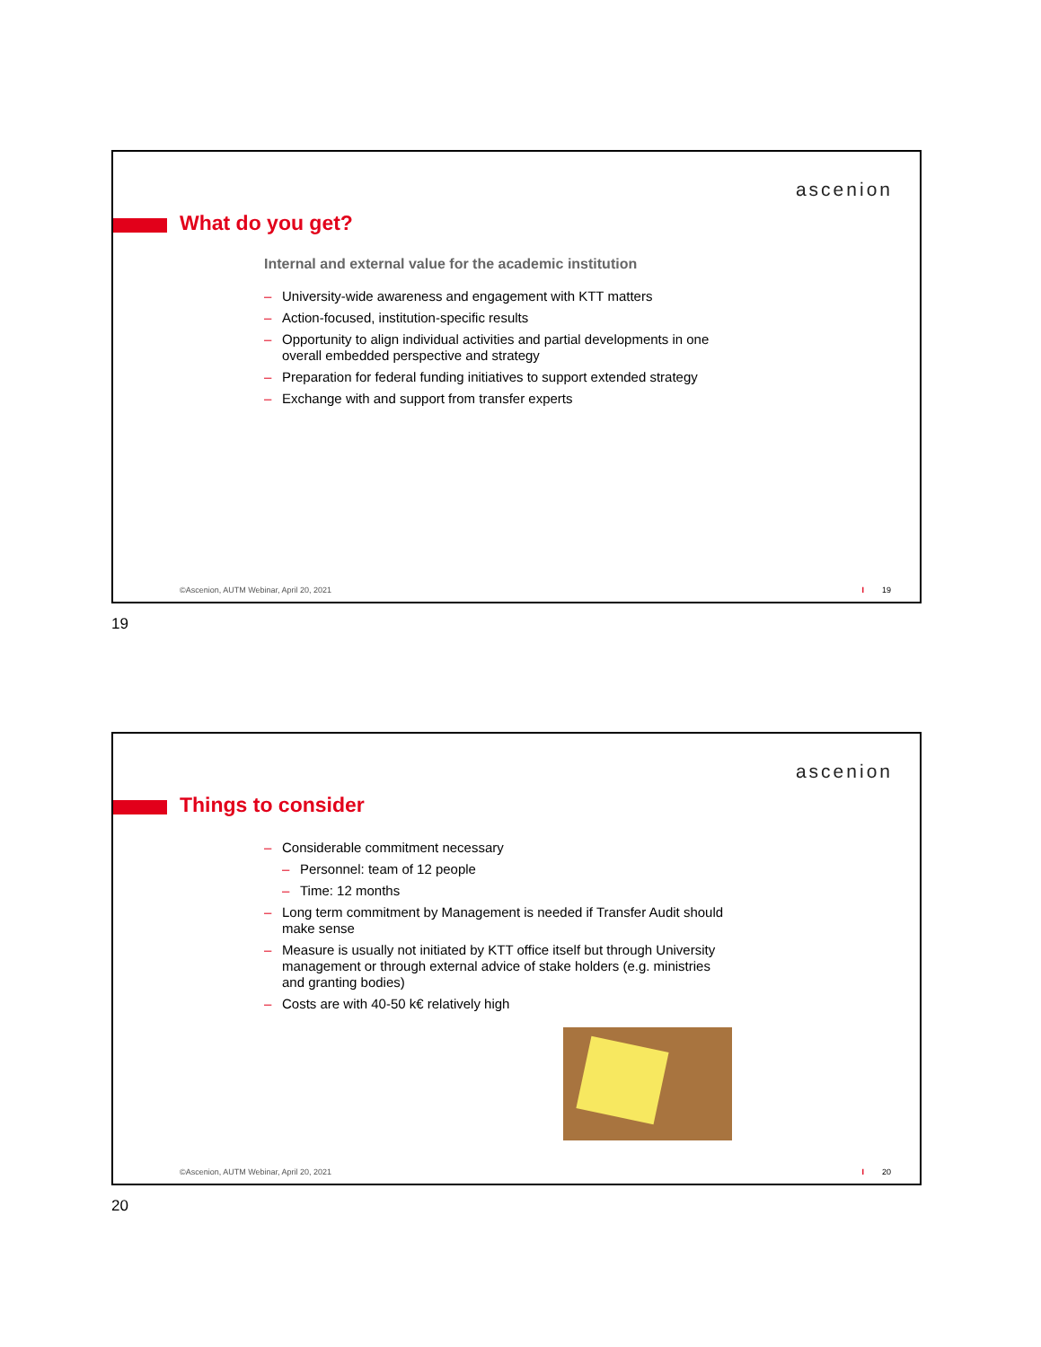ascenion
What do you get?
Internal and external value for the academic institution
– University-wide awareness and engagement with KTT matters
– Action-focused, institution-specific results
– Opportunity to align individual activities and partial developments in one overall embedded perspective and strategy
– Preparation for federal funding initiatives to support extended strategy
– Exchange with and support from transfer experts
©Ascenion, AUTM Webinar, April 20, 2021
I 19
19
ascenion
Things to consider
– Considerable commitment necessary
– Personnel: team of 12 people
– Time: 12 months
– Long term commitment by Management is needed if Transfer Audit should make sense
– Measure is usually not initiated by KTT office itself but through University management or through external advice of stake holders (e.g. ministries and granting bodies)
– Costs are with 40-50 k€ relatively high
©Ascenion, AUTM Webinar, April 20, 2021
I 20
20